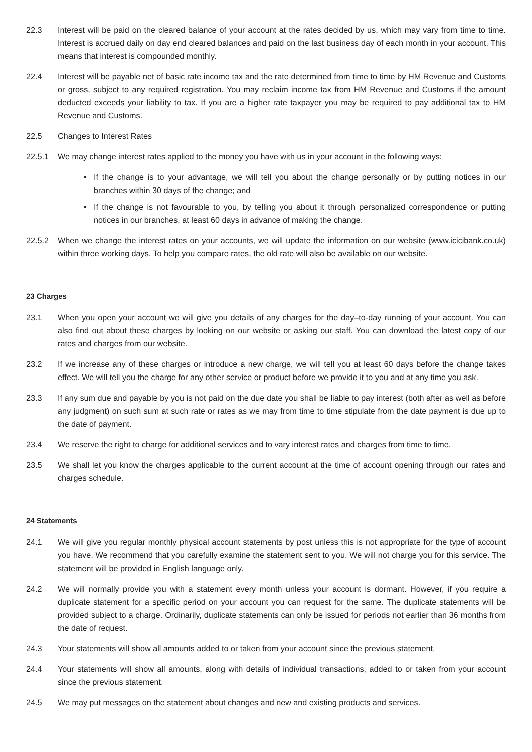22.3 Interest will be paid on the cleared balance of your account at the rates decided by us, which may vary from time to time. Interest is accrued daily on day end cleared balances and paid on the last business day of each month in your account. This means that interest is compounded monthly.
22.4 Interest will be payable net of basic rate income tax and the rate determined from time to time by HM Revenue and Customs or gross, subject to any required registration. You may reclaim income tax from HM Revenue and Customs if the amount deducted exceeds your liability to tax. If you are a higher rate taxpayer you may be required to pay additional tax to HM Revenue and Customs.
22.5 Changes to Interest Rates
22.5.1 We may change interest rates applied to the money you have with us in your account in the following ways:
• If the change is to your advantage, we will tell you about the change personally or by putting notices in our branches within 30 days of the change; and
• If the change is not favourable to you, by telling you about it through personalized correspondence or putting notices in our branches, at least 60 days in advance of making the change.
22.5.2 When we change the interest rates on your accounts, we will update the information on our website (www.icicibank.co.uk) within three working days. To help you compare rates, the old rate will also be available on our website.
23 Charges
23.1 When you open your account we will give you details of any charges for the day–to-day running of your account. You can also find out about these charges by looking on our website or asking our staff. You can download the latest copy of our rates and charges from our website.
23.2 If we increase any of these charges or introduce a new charge, we will tell you at least 60 days before the change takes effect. We will tell you the charge for any other service or product before we provide it to you and at any time you ask.
23.3 If any sum due and payable by you is not paid on the due date you shall be liable to pay interest (both after as well as before any judgment) on such sum at such rate or rates as we may from time to time stipulate from the date payment is due up to the date of payment.
23.4 We reserve the right to charge for additional services and to vary interest rates and charges from time to time.
23.5 We shall let you know the charges applicable to the current account at the time of account opening through our rates and charges schedule.
24 Statements
24.1 We will give you regular monthly physical account statements by post unless this is not appropriate for the type of account you have. We recommend that you carefully examine the statement sent to you. We will not charge you for this service. The statement will be provided in English language only.
24.2 We will normally provide you with a statement every month unless your account is dormant. However, if you require a duplicate statement for a specific period on your account you can request for the same. The duplicate statements will be provided subject to a charge. Ordinarily, duplicate statements can only be issued for periods not earlier than 36 months from the date of request.
24.3 Your statements will show all amounts added to or taken from your account since the previous statement.
24.4 Your statements will show all amounts, along with details of individual transactions, added to or taken from your account since the previous statement.
24.5 We may put messages on the statement about changes and new and existing products and services.